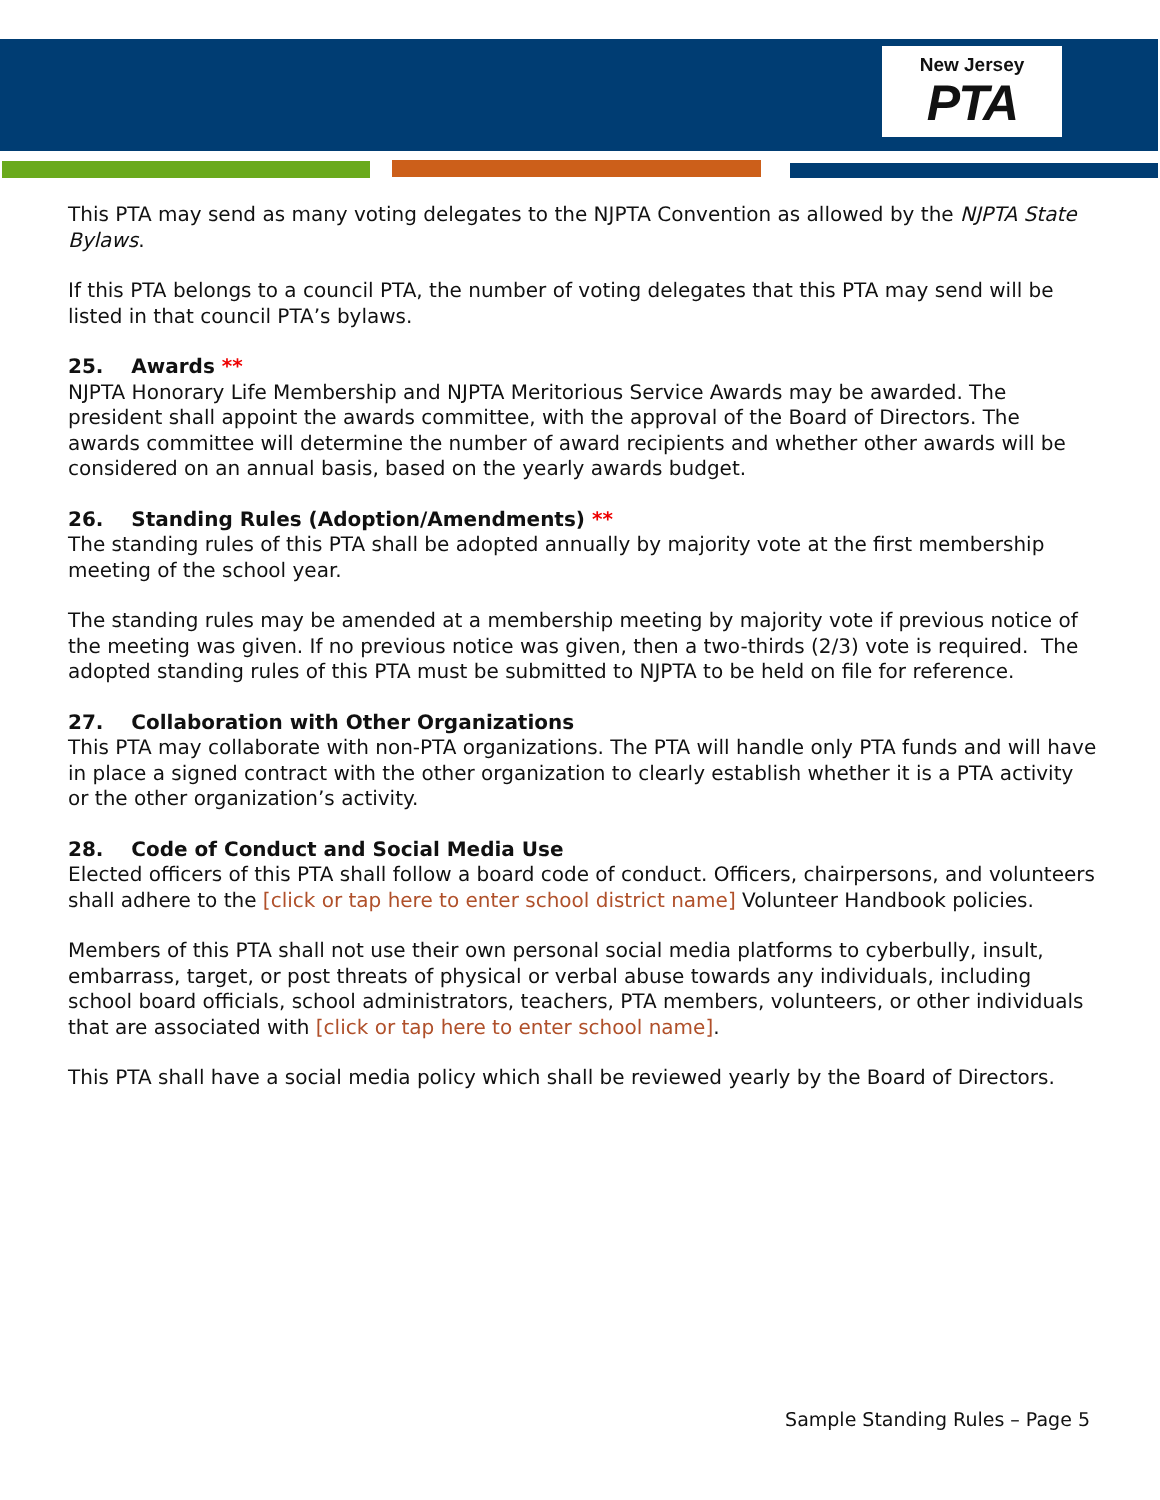New Jersey
PTA
This PTA may send as many voting delegates to the NJPTA Convention as allowed by the NJPTA State Bylaws.
If this PTA belongs to a council PTA, the number of voting delegates that this PTA may send will be listed in that council PTA’s bylaws.
25. Awards **
NJPTA Honorary Life Membership and NJPTA Meritorious Service Awards may be awarded. The president shall appoint the awards committee, with the approval of the Board of Directors. The awards committee will determine the number of award recipients and whether other awards will be considered on an annual basis, based on the yearly awards budget.
26. Standing Rules (Adoption/Amendments) **
The standing rules of this PTA shall be adopted annually by majority vote at the first membership meeting of the school year.
The standing rules may be amended at a membership meeting by majority vote if previous notice of the meeting was given. If no previous notice was given, then a two-thirds (2/3) vote is required. The adopted standing rules of this PTA must be submitted to NJPTA to be held on file for reference.
27. Collaboration with Other Organizations
This PTA may collaborate with non-PTA organizations. The PTA will handle only PTA funds and will have in place a signed contract with the other organization to clearly establish whether it is a PTA activity or the other organization’s activity.
28. Code of Conduct and Social Media Use
Elected officers of this PTA shall follow a board code of conduct. Officers, chairpersons, and volunteers shall adhere to the [click or tap here to enter school district name] Volunteer Handbook policies.
Members of this PTA shall not use their own personal social media platforms to cyberbully, insult, embarrass, target, or post threats of physical or verbal abuse towards any individuals, including school board officials, school administrators, teachers, PTA members, volunteers, or other individuals that are associated with [click or tap here to enter school name].
This PTA shall have a social media policy which shall be reviewed yearly by the Board of Directors.
Sample Standing Rules – Page 5